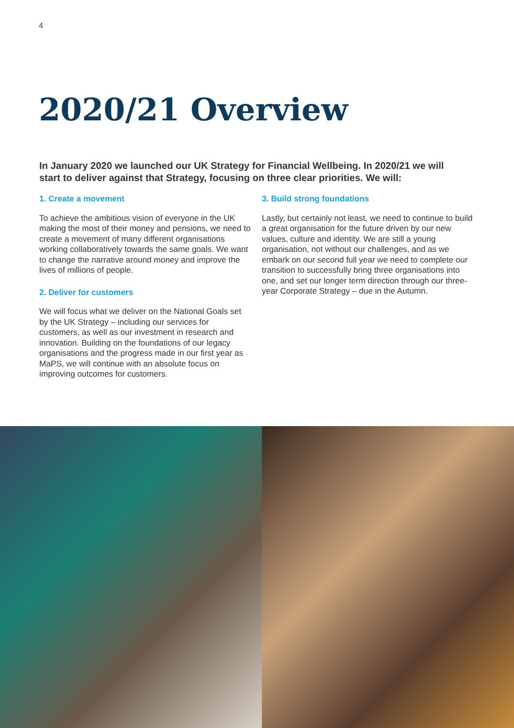4
2020/21 Overview
In January 2020 we launched our UK Strategy for Financial Wellbeing. In 2020/21 we will start to deliver against that Strategy, focusing on three clear priorities. We will:
1. Create a movement
To achieve the ambitious vision of everyone in the UK making the most of their money and pensions, we need to create a movement of many different organisations working collaboratively towards the same goals. We want to change the narrative around money and improve the lives of millions of people.
2. Deliver for customers
We will focus what we deliver on the National Goals set by the UK Strategy – including our services for customers, as well as our investment in research and innovation. Building on the foundations of our legacy organisations and the progress made in our first year as MaPS, we will continue with an absolute focus on improving outcomes for customers.
3. Build strong foundations
Lastly, but certainly not least, we need to continue to build a great organisation for the future driven by our new values, culture and identity. We are still a young organisation, not without our challenges, and as we embark on our second full year we need to complete our transition to successfully bring three organisations into one, and set our longer term direction through our three-year Corporate Strategy – due in the Autumn.